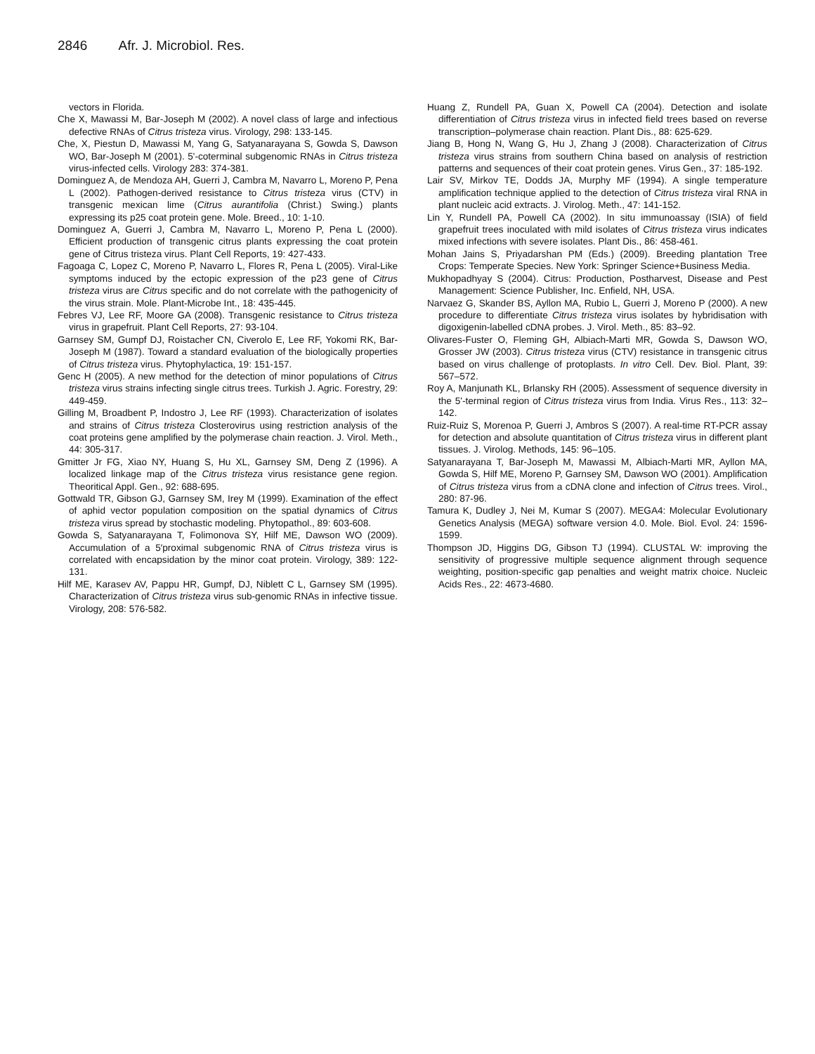2846 Afr. J. Microbiol. Res.
vectors in Florida.
Che X, Mawassi M, Bar-Joseph M (2002). A novel class of large and infectious defective RNAs of Citrus tristeza virus. Virology, 298: 133-145.
Che, X, Piestun D, Mawassi M, Yang G, Satyanarayana S, Gowda S, Dawson WO, Bar-Joseph M (2001). 5'-coterminal subgenomic RNAs in Citrus tristeza virus-infected cells. Virology 283: 374-381.
Dominguez A, de Mendoza AH, Guerri J, Cambra M, Navarro L, Moreno P, Pena L (2002). Pathogen-derived resistance to Citrus tristeza virus (CTV) in transgenic mexican lime (Citrus aurantifolia (Christ.) Swing.) plants expressing its p25 coat protein gene. Mole. Breed., 10: 1-10.
Dominguez A, Guerri J, Cambra M, Navarro L, Moreno P, Pena L (2000). Efficient production of transgenic citrus plants expressing the coat protein gene of Citrus tristeza virus. Plant Cell Reports, 19: 427-433.
Fagoaga C, Lopez C, Moreno P, Navarro L, Flores R, Pena L (2005). Viral-Like symptoms induced by the ectopic expression of the p23 gene of Citrus tristeza virus are Citrus specific and do not correlate with the pathogenicity of the virus strain. Mole. Plant-Microbe Int., 18: 435-445.
Febres VJ, Lee RF, Moore GA (2008). Transgenic resistance to Citrus tristeza virus in grapefruit. Plant Cell Reports, 27: 93-104.
Garnsey SM, Gumpf DJ, Roistacher CN, Civerolo E, Lee RF, Yokomi RK, Bar-Joseph M (1987). Toward a standard evaluation of the biologically properties of Citrus tristeza virus. Phytophylactica, 19: 151-157.
Genc H (2005). A new method for the detection of minor populations of Citrus tristeza virus strains infecting single citrus trees. Turkish J. Agric. Forestry, 29: 449-459.
Gilling M, Broadbent P, Indostro J, Lee RF (1993). Characterization of isolates and strains of Citrus tristeza Closterovirus using restriction analysis of the coat proteins gene amplified by the polymerase chain reaction. J. Virol. Meth., 44: 305-317.
Gmitter Jr FG, Xiao NY, Huang S, Hu XL, Garnsey SM, Deng Z (1996). A localized linkage map of the Citrus tristeza virus resistance gene region. Theoritical Appl. Gen., 92: 688-695.
Gottwald TR, Gibson GJ, Garnsey SM, Irey M (1999). Examination of the effect of aphid vector population composition on the spatial dynamics of Citrus tristeza virus spread by stochastic modeling. Phytopathol., 89: 603-608.
Gowda S, Satyanarayana T, Folimonova SY, Hilf ME, Dawson WO (2009). Accumulation of a 5′proximal subgenomic RNA of Citrus tristeza virus is correlated with encapsidation by the minor coat protein. Virology, 389: 122-131.
Hilf ME, Karasev AV, Pappu HR, Gumpf, DJ, Niblett C L, Garnsey SM (1995). Characterization of Citrus tristeza virus sub-genomic RNAs in infective tissue. Virology, 208: 576-582.
Huang Z, Rundell PA, Guan X, Powell CA (2004). Detection and isolate differentiation of Citrus tristeza virus in infected field trees based on reverse transcription–polymerase chain reaction. Plant Dis., 88: 625-629.
Jiang B, Hong N, Wang G, Hu J, Zhang J (2008). Characterization of Citrus tristeza virus strains from southern China based on analysis of restriction patterns and sequences of their coat protein genes. Virus Gen., 37: 185-192.
Lair SV, Mirkov TE, Dodds JA, Murphy MF (1994). A single temperature amplification technique applied to the detection of Citrus tristeza viral RNA in plant nucleic acid extracts. J. Virolog. Meth., 47: 141-152.
Lin Y, Rundell PA, Powell CA (2002). In situ immunoassay (ISIA) of field grapefruit trees inoculated with mild isolates of Citrus tristeza virus indicates mixed infections with severe isolates. Plant Dis., 86: 458-461.
Mohan Jains S, Priyadarshan PM (Eds.) (2009). Breeding plantation Tree Crops: Temperate Species. New York: Springer Science+Business Media.
Mukhopadhyay S (2004). Citrus: Production, Postharvest, Disease and Pest Management: Science Publisher, Inc. Enfield, NH, USA.
Narvaez G, Skander BS, Ayllon MA, Rubio L, Guerri J, Moreno P (2000). A new procedure to differentiate Citrus tristeza virus isolates by hybridisation with digoxigenin-labelled cDNA probes. J. Virol. Meth., 85: 83–92.
Olivares-Fuster O, Fleming GH, Albiach-Marti MR, Gowda S, Dawson WO, Grosser JW (2003). Citrus tristeza virus (CTV) resistance in transgenic citrus based on virus challenge of protoplasts. In vitro Cell. Dev. Biol. Plant, 39: 567–572.
Roy A, Manjunath KL, Brlansky RH (2005). Assessment of sequence diversity in the 5'-terminal region of Citrus tristeza virus from India. Virus Res., 113: 32–142.
Ruiz-Ruiz S, Morenoa P, Guerri J, Ambros S (2007). A real-time RT-PCR assay for detection and absolute quantitation of Citrus tristeza virus in different plant tissues. J. Virolog. Methods, 145: 96–105.
Satyanarayana T, Bar-Joseph M, Mawassi M, Albiach-Marti MR, Ayllon MA, Gowda S, Hilf ME, Moreno P, Garnsey SM, Dawson WO (2001). Amplification of Citrus tristeza virus from a cDNA clone and infection of Citrus trees. Virol., 280: 87-96.
Tamura K, Dudley J, Nei M, Kumar S (2007). MEGA4: Molecular Evolutionary Genetics Analysis (MEGA) software version 4.0. Mole. Biol. Evol. 24: 1596-1599.
Thompson JD, Higgins DG, Gibson TJ (1994). CLUSTAL W: improving the sensitivity of progressive multiple sequence alignment through sequence weighting, position-specific gap penalties and weight matrix choice. Nucleic Acids Res., 22: 4673-4680.